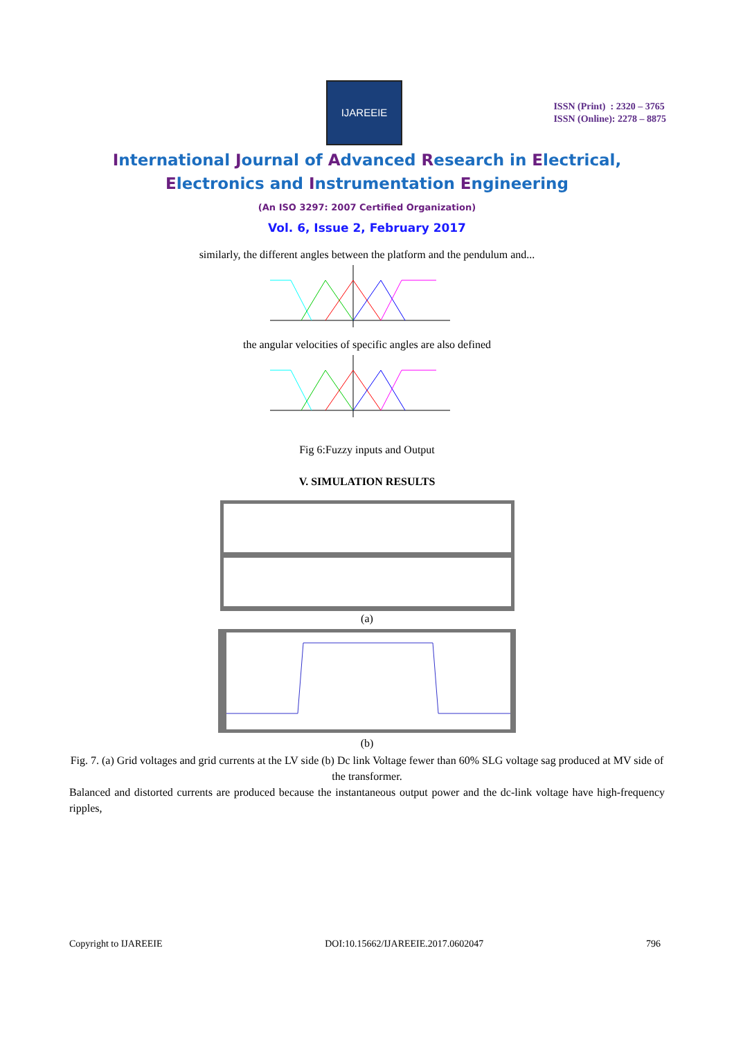IJAREEIE
ISSN (Print) : 2320 – 3765
ISSN (Online): 2278 – 8875
International Journal of Advanced Research in Electrical,
Electronics and Instrumentation Engineering
(An ISO 3297: 2007 Certified Organization)
Vol. 6, Issue 2, February 2017
similarly, the different angles between the platform and the pendulum and...
the angular velocities of specific angles are also defined
Fig 6:Fuzzy inputs and Output
V. SIMULATION RESULTS
(a)
(b)
Fig. 7. (a) Grid voltages and grid currents at the LV side (b) Dc link Voltage fewer than 60% SLG voltage sag produced at MV side of the transformer.
Balanced and distorted currents are produced because the instantaneous output power and the dc-link voltage have high-frequency ripples,
Copyright to IJAREEIE DOI:10.15662/IJAREEIE.2017.0602047 796